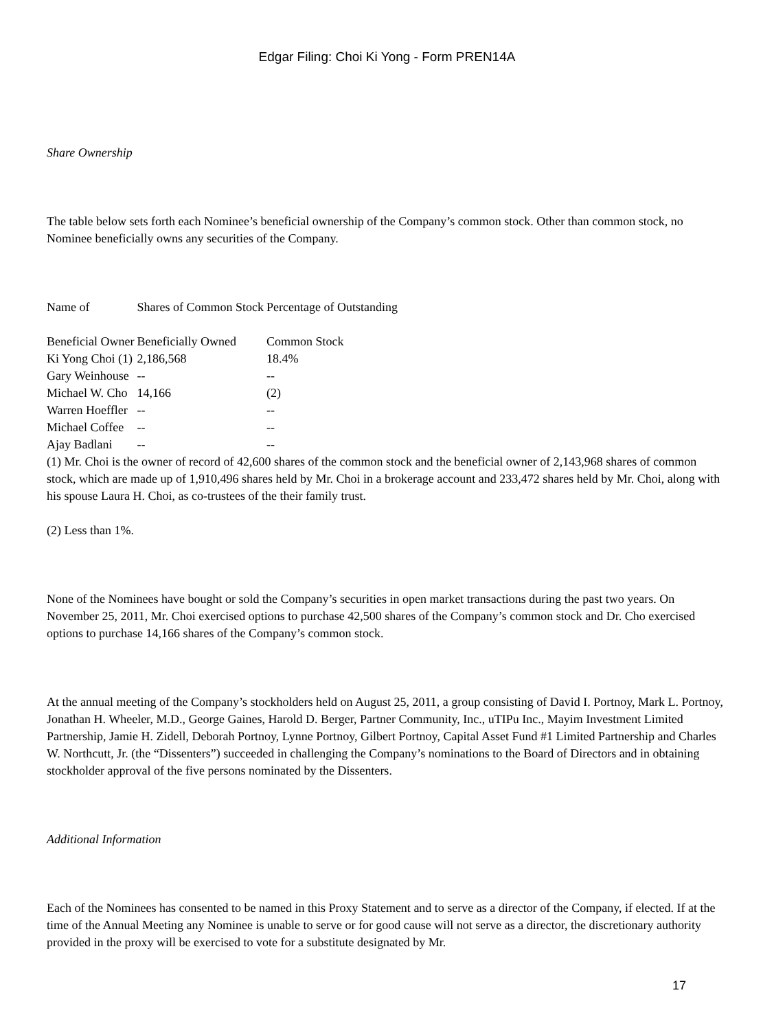Edgar Filing: Choi Ki Yong - Form PREN14A
Share Ownership
The table below sets forth each Nominee’s beneficial ownership of the Company’s common stock. Other than common stock, no Nominee beneficially owns any securities of the Company.
| Name of | Shares of Common Stock | Percentage of Outstanding |
| Beneficial Owner | Beneficially Owned | Common Stock |
| Ki Yong Choi (1) | 2,186,568 | 18.4% |
| Gary Weinhouse | -- | -- |
| Michael W. Cho | 14,166 | (2) |
| Warren Hoeffler | -- | -- |
| Michael Coffee | -- | -- |
| Ajay Badlani | -- | -- |
(1) Mr. Choi is the owner of record of 42,600 shares of the common stock and the beneficial owner of 2,143,968 shares of common stock, which are made up of 1,910,496 shares held by Mr. Choi in a brokerage account and 233,472 shares held by Mr. Choi, along with his spouse Laura H. Choi, as co-trustees of the their family trust.
(2) Less than 1%.
None of the Nominees have bought or sold the Company’s securities in open market transactions during the past two years. On November 25, 2011, Mr. Choi exercised options to purchase 42,500 shares of the Company’s common stock and Dr. Cho exercised options to purchase 14,166 shares of the Company’s common stock.
At the annual meeting of the Company’s stockholders held on August 25, 2011, a group consisting of David I. Portnoy, Mark L. Portnoy, Jonathan H. Wheeler, M.D., George Gaines, Harold D. Berger, Partner Community, Inc., uTIPu Inc., Mayim Investment Limited Partnership, Jamie H. Zidell, Deborah Portnoy, Lynne Portnoy, Gilbert Portnoy, Capital Asset Fund #1 Limited Partnership and Charles W. Northcutt, Jr. (the “Dissenters”) succeeded in challenging the Company’s nominations to the Board of Directors and in obtaining stockholder approval of the five persons nominated by the Dissenters.
Additional Information
Each of the Nominees has consented to be named in this Proxy Statement and to serve as a director of the Company, if elected. If at the time of the Annual Meeting any Nominee is unable to serve or for good cause will not serve as a director, the discretionary authority provided in the proxy will be exercised to vote for a substitute designated by Mr.
17